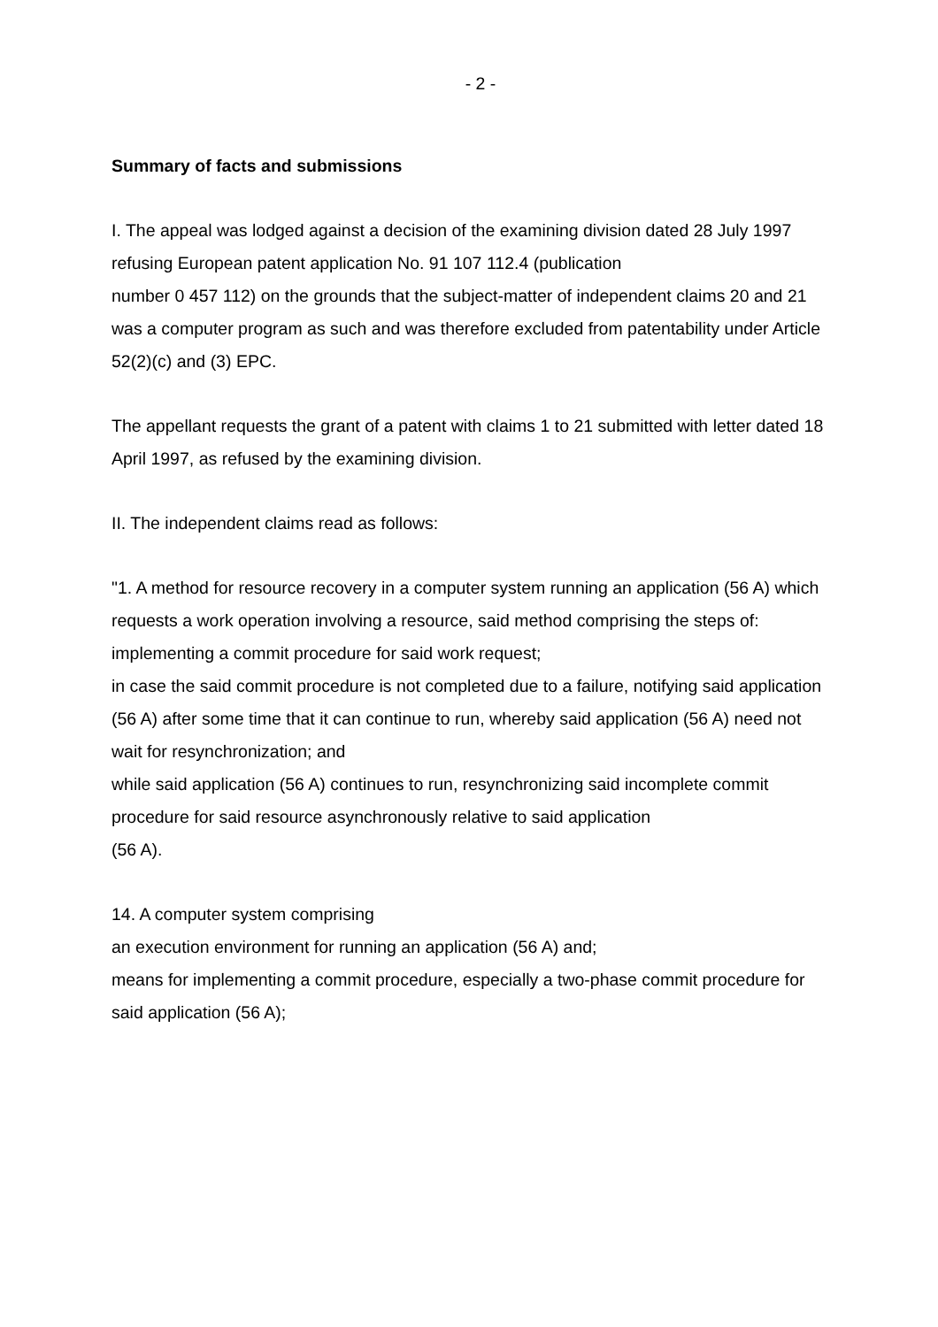- 2 -
Summary of facts and submissions
I. The appeal was lodged against a decision of the examining division dated 28 July 1997 refusing European patent application No. 91 107 112.4 (publication
number 0 457 112) on the grounds that the subject-matter of independent claims 20 and 21 was a computer program as such and was therefore excluded from patentability under Article 52(2)(c) and (3) EPC.
The appellant requests the grant of a patent with claims 1 to 21 submitted with letter dated 18 April 1997, as refused by the examining division.
II. The independent claims read as follows:
"1. A method for resource recovery in a computer system running an application (56 A) which requests a work operation involving a resource, said method comprising the steps of:
implementing a commit procedure for said work request;
in case the said commit procedure is not completed due to a failure, notifying said application (56 A) after some time that it can continue to run, whereby said application (56 A) need not wait for resynchronization; and
while said application (56 A) continues to run, resynchronizing said incomplete commit procedure for said resource asynchronously relative to said application
(56 A).
14. A computer system comprising
an execution environment for running an application (56 A) and;
means for implementing a commit procedure, especially a two-phase commit procedure for said application (56 A);